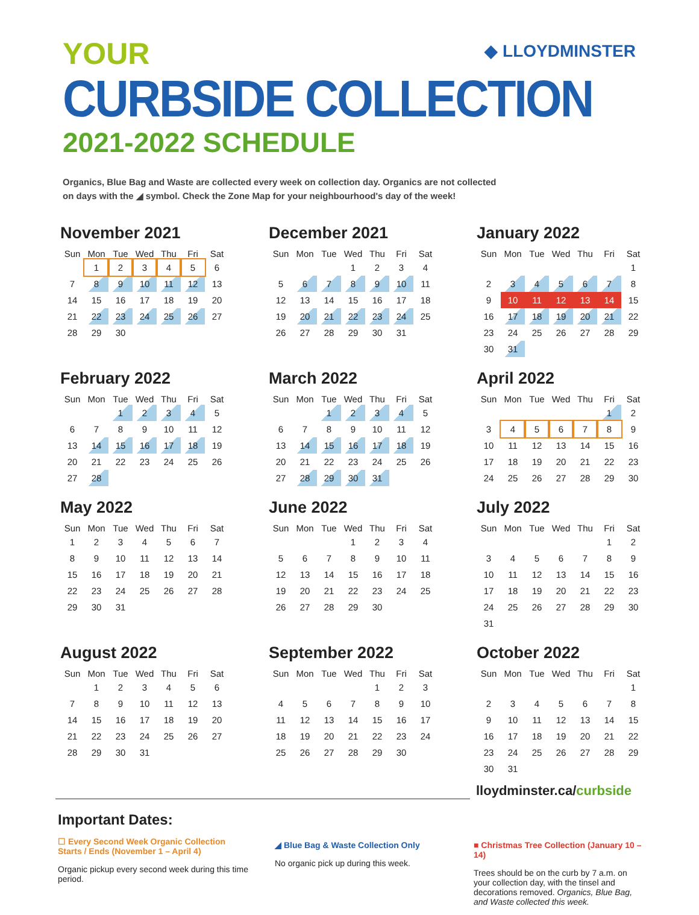YOUR
CURBSIDE COLLECTION
2021-2022 SCHEDULE
◆ LLOYDMINSTER
Organics, Blue Bag and Waste are collected every week on collection day. Organics are not collected on days with the ◢ symbol. Check the Zone Map for your neighbourhood's day of the week!
November 2021
| Sun | Mon | Tue | Wed | Thu | Fri | Sat |
| --- | --- | --- | --- | --- | --- | --- |
| | 1 | 2 | 3 | 4 | 5 | 6 |
| 7 | 8 | 9 | 10 | 11 | 12 | 13 |
| 14 | 15 | 16 | 17 | 18 | 19 | 20 |
| 21 | 22 | 23 | 24 | 25 | 26 | 27 |
| 28 | 29 | 30 | | | | |
December 2021
| Sun | Mon | Tue | Wed | Thu | Fri | Sat |
| --- | --- | --- | --- | --- | --- | --- |
| | | | 1 | 2 | 3 | 4 |
| 5 | 6 | 7 | 8 | 9 | 10 | 11 |
| 12 | 13 | 14 | 15 | 16 | 17 | 18 |
| 19 | 20 | 21 | 22 | 23 | 24 | 25 |
| 26 | 27 | 28 | 29 | 30 | 31 | |
January 2022
| Sun | Mon | Tue | Wed | Thu | Fri | Sat |
| --- | --- | --- | --- | --- | --- | --- |
| | | | | | | 1 |
| 2 | 3 | 4 | 5 | 6 | 7 | 8 |
| 9 | 10 | 11 | 12 | 13 | 14 | 15 |
| 16 | 17 | 18 | 19 | 20 | 21 | 22 |
| 23 | 24 | 25 | 26 | 27 | 28 | 29 |
| 30 | 31 | | | | | |
February 2022
| Sun | Mon | Tue | Wed | Thu | Fri | Sat |
| --- | --- | --- | --- | --- | --- | --- |
| | | 1 | 2 | 3 | 4 | 5 |
| 6 | 7 | 8 | 9 | 10 | 11 | 12 |
| 13 | 14 | 15 | 16 | 17 | 18 | 19 |
| 20 | 21 | 22 | 23 | 24 | 25 | 26 |
| 27 | 28 | | | | | |
March 2022
| Sun | Mon | Tue | Wed | Thu | Fri | Sat |
| --- | --- | --- | --- | --- | --- | --- |
| | | 1 | 2 | 3 | 4 | 5 |
| 6 | 7 | 8 | 9 | 10 | 11 | 12 |
| 13 | 14 | 15 | 16 | 17 | 18 | 19 |
| 20 | 21 | 22 | 23 | 24 | 25 | 26 |
| 27 | 28 | 29 | 30 | 31 | | |
April 2022
| Sun | Mon | Tue | Wed | Thu | Fri | Sat |
| --- | --- | --- | --- | --- | --- | --- |
| | | | | | 1 | 2 |
| 3 | 4 | 5 | 6 | 7 | 8 | 9 |
| 10 | 11 | 12 | 13 | 14 | 15 | 16 |
| 17 | 18 | 19 | 20 | 21 | 22 | 23 |
| 24 | 25 | 26 | 27 | 28 | 29 | 30 |
May 2022
| Sun | Mon | Tue | Wed | Thu | Fri | Sat |
| --- | --- | --- | --- | --- | --- | --- |
| 1 | 2 | 3 | 4 | 5 | 6 | 7 |
| 8 | 9 | 10 | 11 | 12 | 13 | 14 |
| 15 | 16 | 17 | 18 | 19 | 20 | 21 |
| 22 | 23 | 24 | 25 | 26 | 27 | 28 |
| 29 | 30 | 31 | | | | |
June 2022
| Sun | Mon | Tue | Wed | Thu | Fri | Sat |
| --- | --- | --- | --- | --- | --- | --- |
| | | | 1 | 2 | 3 | 4 |
| 5 | 6 | 7 | 8 | 9 | 10 | 11 |
| 12 | 13 | 14 | 15 | 16 | 17 | 18 |
| 19 | 20 | 21 | 22 | 23 | 24 | 25 |
| 26 | 27 | 28 | 29 | 30 | | |
July 2022
| Sun | Mon | Tue | Wed | Thu | Fri | Sat |
| --- | --- | --- | --- | --- | --- | --- |
| | | | | | 1 | 2 |
| 3 | 4 | 5 | 6 | 7 | 8 | 9 |
| 10 | 11 | 12 | 13 | 14 | 15 | 16 |
| 17 | 18 | 19 | 20 | 21 | 22 | 23 |
| 24 | 25 | 26 | 27 | 28 | 29 | 30 |
| 31 | | | | | | |
August 2022
| Sun | Mon | Tue | Wed | Thu | Fri | Sat |
| --- | --- | --- | --- | --- | --- | --- |
| | 1 | 2 | 3 | 4 | 5 | 6 |
| 7 | 8 | 9 | 10 | 11 | 12 | 13 |
| 14 | 15 | 16 | 17 | 18 | 19 | 20 |
| 21 | 22 | 23 | 24 | 25 | 26 | 27 |
| 28 | 29 | 30 | 31 | | | |
September 2022
| Sun | Mon | Tue | Wed | Thu | Fri | Sat |
| --- | --- | --- | --- | --- | --- | --- |
| | | | | 1 | 2 | 3 |
| 4 | 5 | 6 | 7 | 8 | 9 | 10 |
| 11 | 12 | 13 | 14 | 15 | 16 | 17 |
| 18 | 19 | 20 | 21 | 22 | 23 | 24 |
| 25 | 26 | 27 | 28 | 29 | 30 | |
October 2022
| Sun | Mon | Tue | Wed | Thu | Fri | Sat |
| --- | --- | --- | --- | --- | --- | --- |
| | | | | | | 1 |
| 2 | 3 | 4 | 5 | 6 | 7 | 8 |
| 9 | 10 | 11 | 12 | 13 | 14 | 15 |
| 16 | 17 | 18 | 19 | 20 | 21 | 22 |
| 23 | 24 | 25 | 26 | 27 | 28 | 29 |
| 30 | 31 | | | | | |
lloydminster.ca/curbside
Important Dates:
☐ Every Second Week Organic Collection Starts / Ends (November 1 – April 4)
Organic pickup every second week during this time period.
◢ Blue Bag & Waste Collection Only
No organic pick up during this week.
■ Christmas Tree Collection (January 10 – 14)
Trees should be on the curb by 7 a.m. on your collection day, with the tinsel and decorations removed. Organics, Blue Bag, and Waste collected this week.